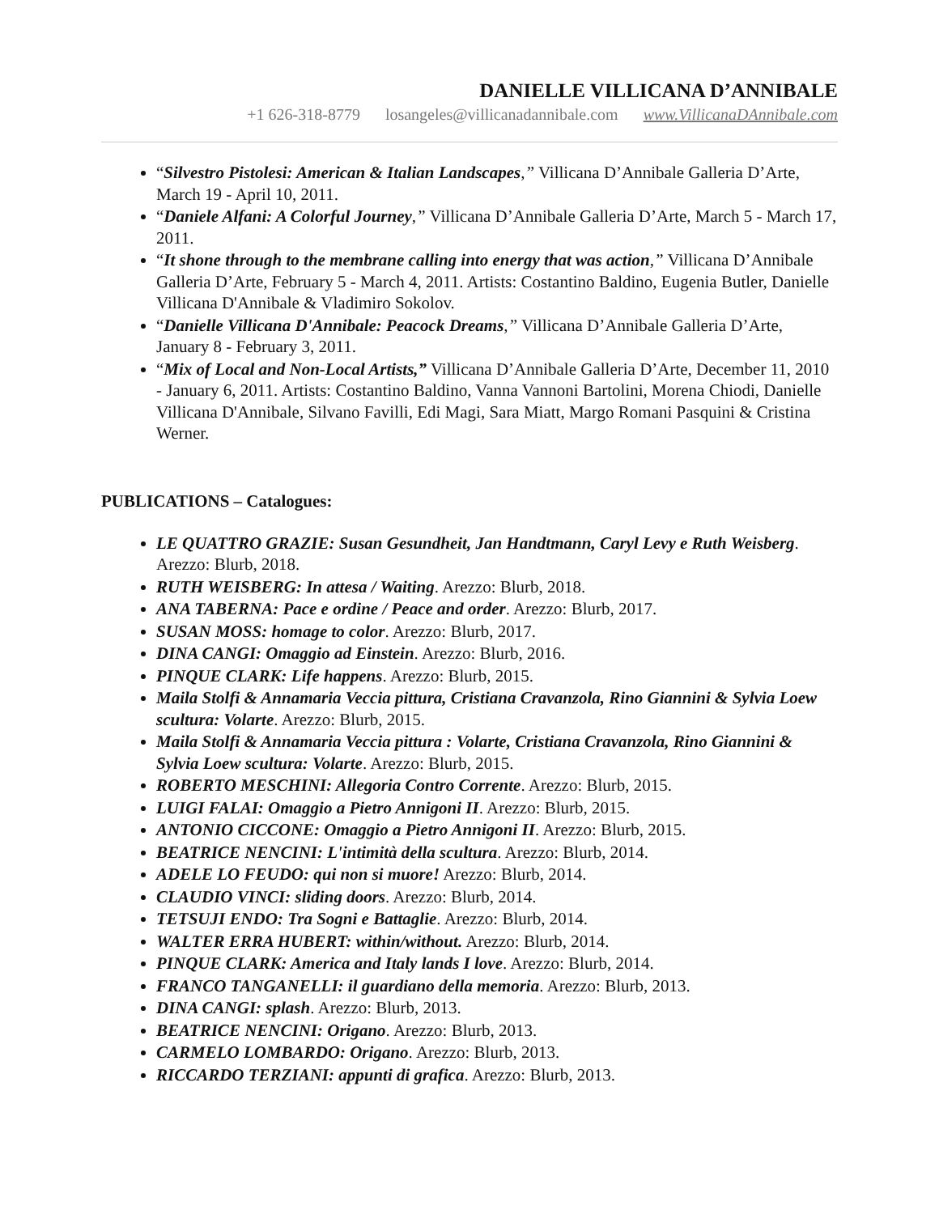DANIELLE VILLICANA D’ANNIBALE
+1 626-318-8779 losangeles@villicanadannibale.com www.VillicanaDAnnibale.com
“Silvestro Pistolesi: American & Italian Landscapes,” Villicana D’Annibale Galleria D’Arte, March 19 - April 10, 2011.
“Daniele Alfani: A Colorful Journey,” Villicana D’Annibale Galleria D’Arte, March 5 - March 17, 2011.
“It shone through to the membrane calling into energy that was action,” Villicana D’Annibale Galleria D’Arte, February 5 - March 4, 2011. Artists: Costantino Baldino, Eugenia Butler, Danielle Villicana D'Annibale & Vladimiro Sokolov.
“Danielle Villicana D'Annibale: Peacock Dreams,” Villicana D’Annibale Galleria D’Arte, January 8 - February 3, 2011.
“Mix of Local and Non-Local Artists,” Villicana D’Annibale Galleria D’Arte, December 11, 2010 - January 6, 2011. Artists: Costantino Baldino, Vanna Vannoni Bartolini, Morena Chiodi, Danielle Villicana D'Annibale, Silvano Favilli, Edi Magi, Sara Miatt, Margo Romani Pasquini & Cristina Werner.
PUBLICATIONS – Catalogues:
LE QUATTRO GRAZIE: Susan Gesundheit, Jan Handtmann, Caryl Levy e Ruth Weisberg. Arezzo: Blurb, 2018.
RUTH WEISBERG: In attesa / Waiting. Arezzo: Blurb, 2018.
ANA TABERNA: Pace e ordine / Peace and order. Arezzo: Blurb, 2017.
SUSAN MOSS: homage to color. Arezzo: Blurb, 2017.
DINA CANGI: Omaggio ad Einstein. Arezzo: Blurb, 2016.
PINQUE CLARK: Life happens. Arezzo: Blurb, 2015.
Maila Stolfi & Annamaria Veccia pittura, Cristiana Cravanzola, Rino Giannini & Sylvia Loew scultura: Volarte. Arezzo: Blurb, 2015.
Maila Stolfi & Annamaria Veccia pittura : Volarte, Cristiana Cravanzola, Rino Giannini & Sylvia Loew scultura: Volarte. Arezzo: Blurb, 2015.
ROBERTO MESCHINI: Allegoria Contro Corrente. Arezzo: Blurb, 2015.
LUIGI FALAI: Omaggio a Pietro Annigoni II. Arezzo: Blurb, 2015.
ANTONIO CICCONE: Omaggio a Pietro Annigoni II. Arezzo: Blurb, 2015.
BEATRICE NENCINI: L'intimità della scultura. Arezzo: Blurb, 2014.
ADELE LO FEUDO: qui non si muore! Arezzo: Blurb, 2014.
CLAUDIO VINCI: sliding doors. Arezzo: Blurb, 2014.
TETSUJI ENDO: Tra Sogni e Battaglie. Arezzo: Blurb, 2014.
WALTER ERRA HUBERT: within/without. Arezzo: Blurb, 2014.
PINQUE CLARK: America and Italy lands I love. Arezzo: Blurb, 2014.
FRANCO TANGANELLI: il guardiano della memoria. Arezzo: Blurb, 2013.
DINA CANGI: splash. Arezzo: Blurb, 2013.
BEATRICE NENCINI: Origano. Arezzo: Blurb, 2013.
CARMELO LOMBARDO: Origano. Arezzo: Blurb, 2013.
RICCARDO TERZIANI: appunti di grafica. Arezzo: Blurb, 2013.